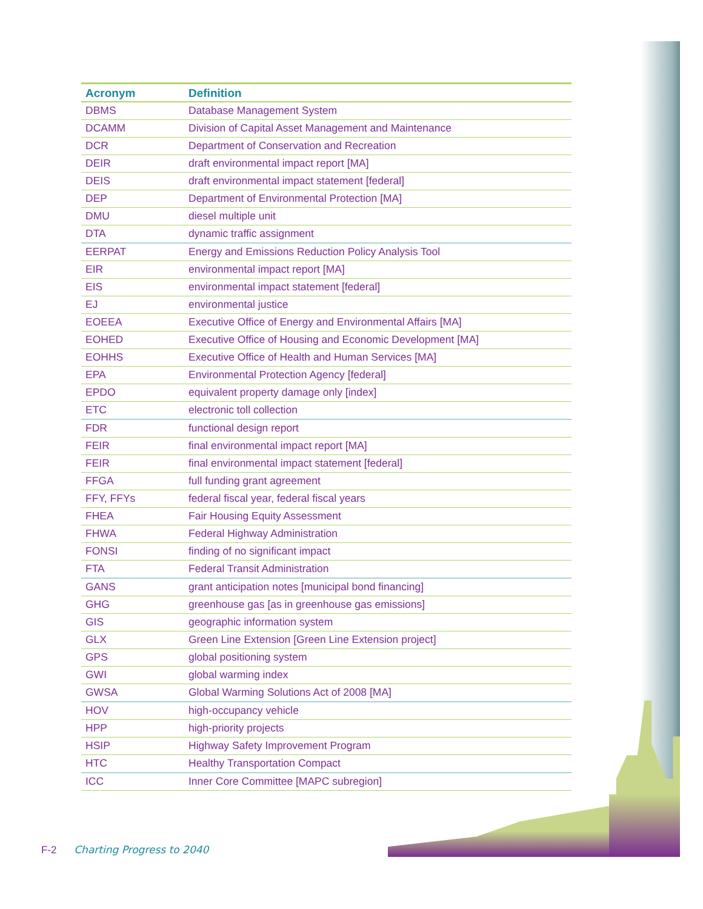| Acronym | Definition |
| --- | --- |
| DBMS | Database Management System |
| DCAMM | Division of Capital Asset Management and Maintenance |
| DCR | Department of Conservation and Recreation |
| DEIR | draft environmental impact report [MA] |
| DEIS | draft environmental impact statement [federal] |
| DEP | Department of Environmental Protection [MA] |
| DMU | diesel multiple unit |
| DTA | dynamic traffic assignment |
| EERPAT | Energy and Emissions Reduction Policy Analysis Tool |
| EIR | environmental impact report [MA] |
| EIS | environmental impact statement [federal] |
| EJ | environmental justice |
| EOEEA | Executive Office of Energy and Environmental Affairs [MA] |
| EOHED | Executive Office of Housing and Economic Development [MA] |
| EOHHS | Executive Office of Health and Human Services [MA] |
| EPA | Environmental Protection Agency [federal] |
| EPDO | equivalent property damage only [index] |
| ETC | electronic toll collection |
| FDR | functional design report |
| FEIR | final environmental impact report [MA] |
| FEIR | final environmental impact statement [federal] |
| FFGA | full funding grant agreement |
| FFY, FFYs | federal fiscal year, federal fiscal years |
| FHEA | Fair Housing Equity Assessment |
| FHWA | Federal Highway Administration |
| FONSI | finding of no significant impact |
| FTA | Federal Transit Administration |
| GANS | grant anticipation notes [municipal bond financing] |
| GHG | greenhouse gas [as in greenhouse gas emissions] |
| GIS | geographic information system |
| GLX | Green Line Extension [Green Line Extension project] |
| GPS | global positioning system |
| GWI | global warming index |
| GWSA | Global Warming Solutions Act of 2008 [MA] |
| HOV | high-occupancy vehicle |
| HPP | high-priority projects |
| HSIP | Highway Safety Improvement Program |
| HTC | Healthy Transportation Compact |
| ICC | Inner Core Committee [MAPC subregion] |
F-2 Charting Progress to 2040